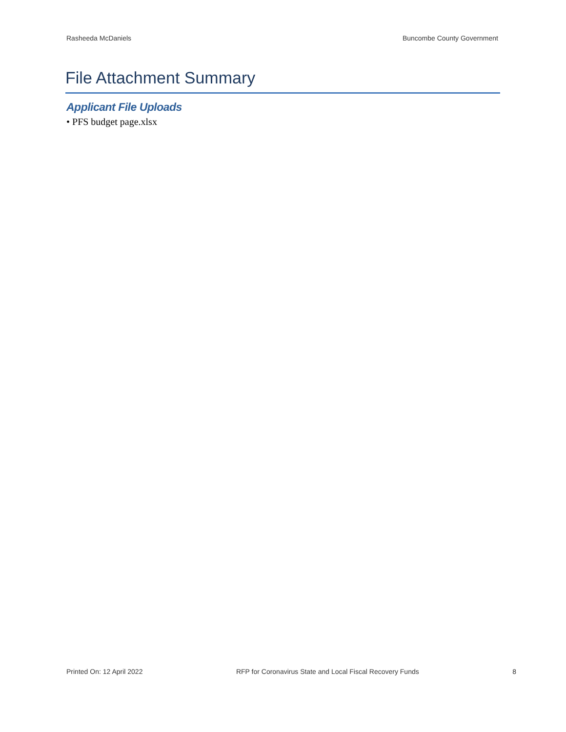Rasheeda McDaniels Buncombe County Government
File Attachment Summary
Applicant File Uploads
• PFS budget page.xlsx
Printed On: 12 April 2022 RFP for Coronavirus State and Local Fiscal Recovery Funds 8